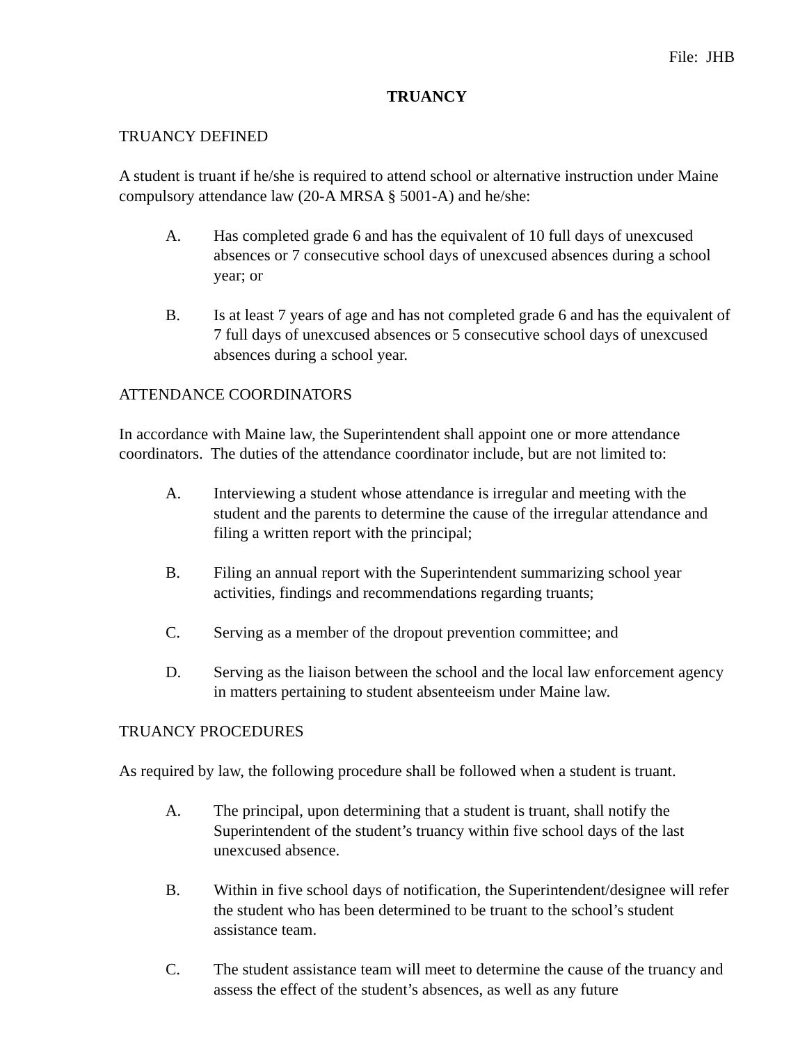File: JHB
TRUANCY
TRUANCY DEFINED
A student is truant if he/she is required to attend school or alternative instruction under Maine compulsory attendance law (20-A MRSA § 5001-A) and he/she:
A. Has completed grade 6 and has the equivalent of 10 full days of unexcused absences or 7 consecutive school days of unexcused absences during a school year; or
B. Is at least 7 years of age and has not completed grade 6 and has the equivalent of 7 full days of unexcused absences or 5 consecutive school days of unexcused absences during a school year.
ATTENDANCE COORDINATORS
In accordance with Maine law, the Superintendent shall appoint one or more attendance coordinators. The duties of the attendance coordinator include, but are not limited to:
A. Interviewing a student whose attendance is irregular and meeting with the student and the parents to determine the cause of the irregular attendance and filing a written report with the principal;
B. Filing an annual report with the Superintendent summarizing school year activities, findings and recommendations regarding truants;
C. Serving as a member of the dropout prevention committee; and
D. Serving as the liaison between the school and the local law enforcement agency in matters pertaining to student absenteeism under Maine law.
TRUANCY PROCEDURES
As required by law, the following procedure shall be followed when a student is truant.
A. The principal, upon determining that a student is truant, shall notify the Superintendent of the student’s truancy within five school days of the last unexcused absence.
B. Within in five school days of notification, the Superintendent/designee will refer the student who has been determined to be truant to the school’s student assistance team.
C. The student assistance team will meet to determine the cause of the truancy and assess the effect of the student’s absences, as well as any future